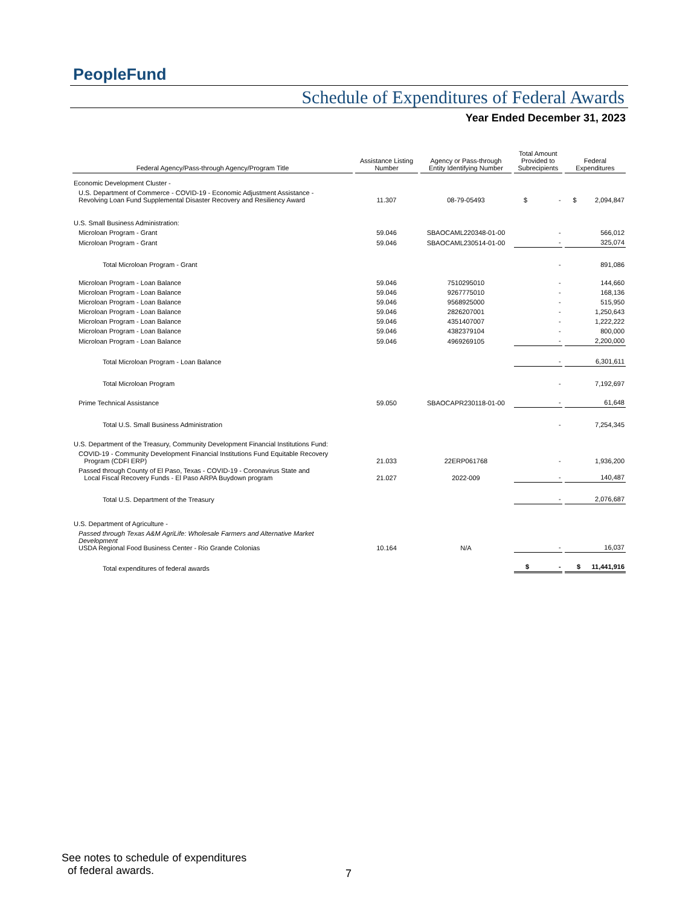PeopleFund
Schedule of Expenditures of Federal Awards
Year Ended December 31, 2023
| Federal Agency/Pass-through Agency/Program Title | Assistance Listing Number | Agency or Pass-through Entity Identifying Number | Total Amount Provided to Subrecipients | Federal Expenditures |
| --- | --- | --- | --- | --- |
| Economic Development Cluster - | | | | |
| U.S. Department of Commerce - COVID-19 - Economic Adjustment Assistance - Revolving Loan Fund Supplemental Disaster Recovery and Resiliency Award | 11.307 | 08-79-05493 | $ - | $ 2,094,847 |
| U.S. Small Business Administration: | | | | |
| Microloan Program - Grant | 59.046 | SBAOCAML220348-01-00 | - | 566,012 |
| Microloan Program - Grant | 59.046 | SBAOCAML230514-01-00 | - | 325,074 |
| Total Microloan Program - Grant | | | - | 891,086 |
| Microloan Program - Loan Balance | 59.046 | 7510295010 | - | 144,660 |
| Microloan Program - Loan Balance | 59.046 | 9267775010 | - | 168,136 |
| Microloan Program - Loan Balance | 59.046 | 9568925000 | - | 515,950 |
| Microloan Program - Loan Balance | 59.046 | 2826207001 | - | 1,250,643 |
| Microloan Program - Loan Balance | 59.046 | 4351407007 | - | 1,222,222 |
| Microloan Program - Loan Balance | 59.046 | 4382379104 | - | 800,000 |
| Microloan Program - Loan Balance | 59.046 | 4969269105 | - | 2,200,000 |
| Total Microloan Program - Loan Balance | | | - | 6,301,611 |
| Total Microloan Program | | | - | 7,192,697 |
| Prime Technical Assistance | 59.050 | SBAOCAPR230118-01-00 | - | 61,648 |
| Total U.S. Small Business Administration | | | - | 7,254,345 |
| U.S. Department of the Treasury, Community Development Financial Institutions Fund: | | | | |
| COVID-19 - Community Development Financial Institutions Fund Equitable Recovery Program (CDFI ERP) | 21.033 | 22ERP061768 | - | 1,936,200 |
| Passed through County of El Paso, Texas - COVID-19 - Coronavirus State and Local Fiscal Recovery Funds - El Paso ARPA Buydown program | 21.027 | 2022-009 | - | 140,487 |
| Total U.S. Department of the Treasury | | | - | 2,076,687 |
| U.S. Department of Agriculture - | | | | |
| Passed through Texas A&M AgriLife: Wholesale Farmers and Alternative Market Development USDA Regional Food Business Center - Rio Grande Colonias | 10.164 | N/A | - | 16,037 |
| Total expenditures of federal awards | | | $ - | $ 11,441,916 |
See notes to schedule of expenditures
of federal awards.
7